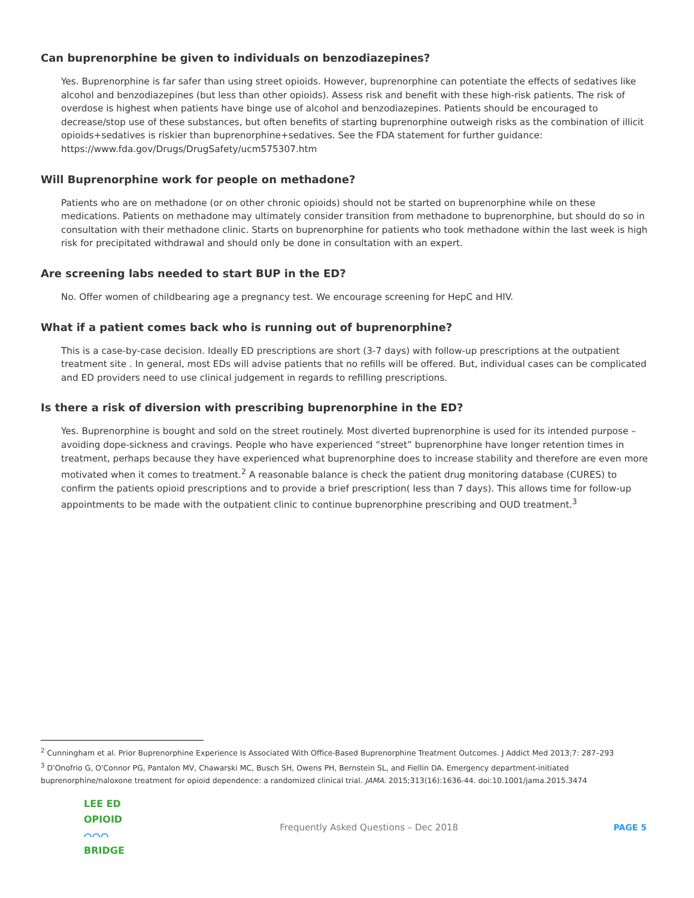Can buprenorphine be given to individuals on benzodiazepines?
Yes. Buprenorphine is far safer than using street opioids. However, buprenorphine can potentiate the effects of sedatives like alcohol and benzodiazepines (but less than other opioids). Assess risk and benefit with these high-risk patients. The risk of overdose is highest when patients have binge use of alcohol and benzodiazepines. Patients should be encouraged to decrease/stop use of these substances, but often benefits of starting buprenorphine outweigh risks as the combination of illicit opioids+sedatives is riskier than buprenorphine+sedatives. See the FDA statement for further guidance: https://www.fda.gov/Drugs/DrugSafety/ucm575307.htm
Will Buprenorphine work for people on methadone?
Patients who are on methadone (or on other chronic opioids) should not be started on buprenorphine while on these medications. Patients on methadone may ultimately consider transition from methadone to buprenorphine, but should do so in consultation with their methadone clinic. Starts on buprenorphine for patients who took methadone within the last week is high risk for precipitated withdrawal and should only be done in consultation with an expert.
Are screening labs needed to start BUP in the ED?
No. Offer women of childbearing age a pregnancy test. We encourage screening for HepC and HIV.
What if a patient comes back who is running out of buprenorphine?
This is a case-by-case decision. Ideally ED prescriptions are short (3-7 days) with follow-up prescriptions at the outpatient treatment site . In general, most EDs will advise patients that no refills will be offered. But, individual cases can be complicated and ED providers need to use clinical judgement in regards to refilling prescriptions.
Is there a risk of diversion with prescribing buprenorphine in the ED?
Yes. Buprenorphine is bought and sold on the street routinely. Most diverted buprenorphine is used for its intended purpose – avoiding dope-sickness and cravings. People who have experienced “street” buprenorphine have longer retention times in treatment, perhaps because they have experienced what buprenorphine does to increase stability and therefore are even more motivated when it comes to treatment.<sup>2</sup> A reasonable balance is check the patient drug monitoring database (CURES) to confirm the patients opioid prescriptions and to provide a brief prescription( less than 7 days). This allows time for follow-up appointments to be made with the outpatient clinic to continue buprenorphine prescribing and OUD treatment.<sup>3</sup>
<sup>2</sup> Cunningham et al. Prior Buprenorphine Experience Is Associated With Office-Based Buprenorphine Treatment Outcomes. J Addict Med 2013;7: 287–293
<sup>3</sup> D'Onofrio G, O'Connor PG, Pantalon MV, Chawarski MC, Busch SH, Owens PH, Bernstein SL, and Fiellin DA. Emergency department-initiated buprenorphine/naloxone treatment for opioid dependence: a randomized clinical trial. JAMA. 2015;313(16):1636-44. doi:10.1001/jama.2015.3474
LEE ED
OPIOID
⌒⌒⌒
BRIDGE
Frequently Asked Questions – Dec 2018
PAGE 5